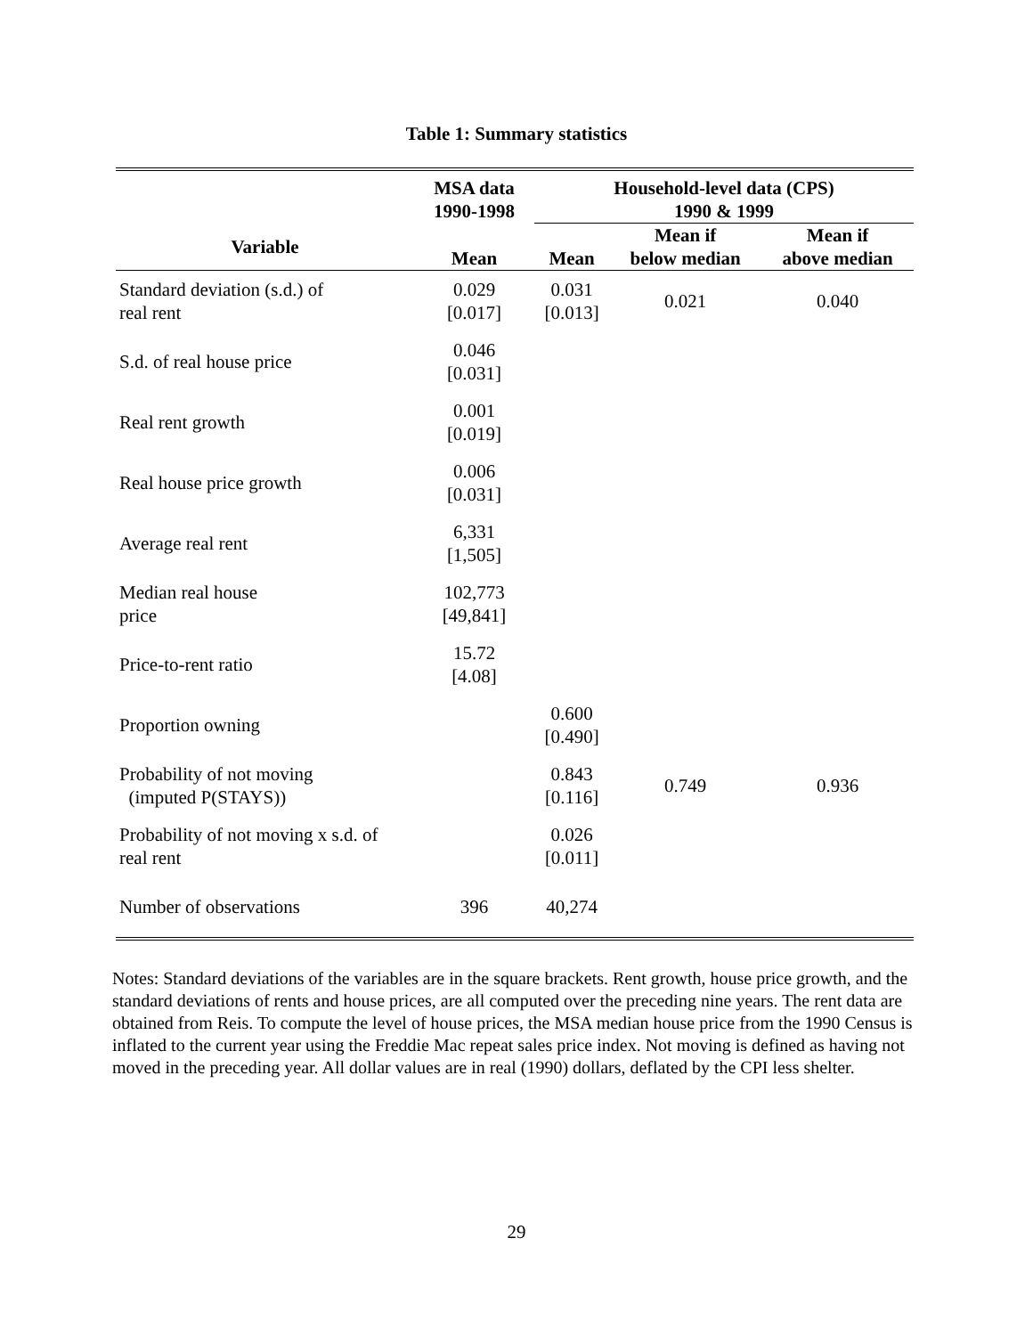Table 1: Summary statistics
| | MSA data 1990-1998 | Household-level data (CPS) 1990 & 1999 | | |
| --- | --- | --- | --- | --- |
| Variable | Mean | Mean | Mean if below median | Mean if above median |
| Standard deviation (s.d.) of real rent | 0.029 [0.017] | 0.031 [0.013] | 0.021 | 0.040 |
| S.d. of real house price | 0.046 [0.031] | | | |
| Real rent growth | 0.001 [0.019] | | | |
| Real house price growth | 0.006 [0.031] | | | |
| Average real rent | 6,331 [1,505] | | | |
| Median real house price | 102,773 [49,841] | | | |
| Price-to-rent ratio | 15.72 [4.08] | | | |
| Proportion owning | | 0.600 [0.490] | | |
| Probability of not moving (imputed P(STAYS)) | | 0.843 [0.116] | 0.749 | 0.936 |
| Probability of not moving x s.d. of real rent | | 0.026 [0.011] | | |
| Number of observations | 396 | 40,274 | | |
Notes: Standard deviations of the variables are in the square brackets. Rent growth, house price growth, and the standard deviations of rents and house prices, are all computed over the preceding nine years. The rent data are obtained from Reis. To compute the level of house prices, the MSA median house price from the 1990 Census is inflated to the current year using the Freddie Mac repeat sales price index. Not moving is defined as having not moved in the preceding year. All dollar values are in real (1990) dollars, deflated by the CPI less shelter.
29